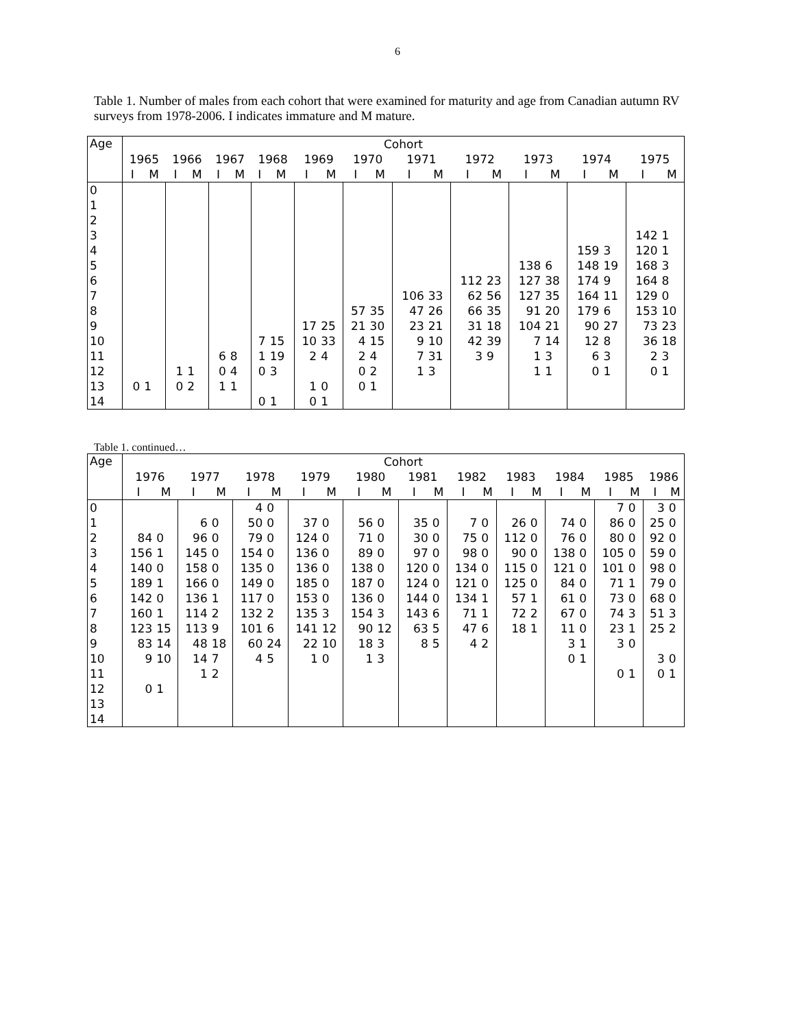6
Table 1. Number of males from each cohort that were examined for maturity and age from Canadian autumn RV surveys from 1978-2006. I indicates immature and M mature.
| Age | Cohort | | | | | | | | | | | | | | | | | | | | | |
| --- | --- | --- | --- | --- | --- | --- | --- | --- | --- | --- | --- | --- | --- | --- | --- | --- | --- | --- | --- | --- | --- | --- |
| | 1965 | | 1966 | | 1967 | | 1968 | | 1969 | | 1970 | | 1971 | | 1972 | | 1973 | | 1974 | | 1975 | |
| | I | M | I | M | I | M | I | M | I | M | I | M | I | M | I | M | I | M | I | M | I | M |
| 0 | | | | | | | | | | | | | | | | | | | | | | |
| 1 | | | | | | | | | | | | | | | | | | | | | | |
| 2 | | | | | | | | | | | | | | | | | | | | | | |
| 3 | | | | | | | | | | | | | | | | | | | | | 142 | 1 |
| 4 | | | | | | | | | | | | | | | | | | | 159 | 3 | 120 | 1 |
| 5 | | | | | | | | | | | | | | | | | 138 | 6 | 148 | 19 | 168 | 3 |
| 6 | | | | | | | | | | | | | | | 112 | 23 | 127 | 38 | 174 | 9 | 164 | 8 |
| 7 | | | | | | | | | | | | | 106 | 33 | 62 | 56 | 127 | 35 | 164 | 11 | 129 | 0 |
| 8 | | | | | | | | | | | 57 | 35 | 47 | 26 | 66 | 35 | 91 | 20 | 179 | 6 | 153 | 10 |
| 9 | | | | | | | | | 17 | 25 | 21 | 30 | 23 | 21 | 31 | 18 | 104 | 21 | 90 | 27 | 73 | 23 |
| 10 | | | | | | | 7 | 15 | 10 | 33 | 4 | 15 | 9 | 10 | 42 | 39 | 7 | 14 | 12 | 8 | 36 | 18 |
| 11 | | | | | 6 | 8 | 1 | 19 | 2 | 4 | 2 | 4 | 7 | 31 | 3 | 9 | 1 | 3 | 6 | 3 | 2 | 3 |
| 12 | | | 1 | 1 | 0 | 4 | 0 | 3 | | | 0 | 2 | 1 | 3 | | | 1 | 1 | 0 | 1 | 0 | 1 |
| 13 | 0 | 1 | 0 | 2 | 1 | 1 | | | 1 | 0 | 0 | 1 | | | | | | | | | | |
| 14 | | | | | | | 0 | 1 | 0 | 1 | | | | | | | | | | | | |
Table 1. continued…
| Age | Cohort | | | | | | | | | | | | | | | | | | | | | |
| --- | --- | --- | --- | --- | --- | --- | --- | --- | --- | --- | --- | --- | --- | --- | --- | --- | --- | --- | --- | --- | --- | --- |
| | 1976 | | 1977 | | 1978 | | 1979 | | 1980 | | 1981 | | 1982 | | 1983 | | 1984 | | 1985 | | 1986 | |
| | I | M | I | M | I | M | I | M | I | M | I | M | I | M | I | M | I | M | I | M | I | M |
| 0 | | | | | 4 | 0 | | | | | | | | | | | | | 7 | 0 | 3 | 0 |
| 1 | | | 6 | 0 | 50 | 0 | 37 | 0 | 56 | 0 | 35 | 0 | 7 | 0 | 26 | 0 | 74 | 0 | 86 | 0 | 25 | 0 |
| 2 | 84 | 0 | 96 | 0 | 79 | 0 | 124 | 0 | 71 | 0 | 30 | 0 | 75 | 0 | 112 | 0 | 76 | 0 | 80 | 0 | 92 | 0 |
| 3 | 156 | 1 | 145 | 0 | 154 | 0 | 136 | 0 | 89 | 0 | 97 | 0 | 98 | 0 | 90 | 0 | 138 | 0 | 105 | 0 | 59 | 0 |
| 4 | 140 | 0 | 158 | 0 | 135 | 0 | 136 | 0 | 138 | 0 | 120 | 0 | 134 | 0 | 115 | 0 | 121 | 0 | 101 | 0 | 98 | 0 |
| 5 | 189 | 1 | 166 | 0 | 149 | 0 | 185 | 0 | 187 | 0 | 124 | 0 | 121 | 0 | 125 | 0 | 84 | 0 | 71 | 1 | 79 | 0 |
| 6 | 142 | 0 | 136 | 1 | 117 | 0 | 153 | 0 | 136 | 0 | 144 | 0 | 134 | 1 | 57 | 1 | 61 | 0 | 73 | 0 | 68 | 0 |
| 7 | 160 | 1 | 114 | 2 | 132 | 2 | 135 | 3 | 154 | 3 | 143 | 6 | 71 | 1 | 72 | 2 | 67 | 0 | 74 | 3 | 51 | 3 |
| 8 | 123 | 15 | 113 | 9 | 101 | 6 | 141 | 12 | 90 | 12 | 63 | 5 | 47 | 6 | 18 | 1 | 11 | 0 | 23 | 1 | 25 | 2 |
| 9 | 83 | 14 | 48 | 18 | 60 | 24 | 22 | 10 | 18 | 3 | 8 | 5 | 4 | 2 | | | 3 | 1 | 3 | 0 | | |
| 10 | 9 | 10 | 14 | 7 | 4 | 5 | 1 | 0 | 1 | 3 | | | | | | | 0 | 1 | | | 3 | 0 |
| 11 | | | 1 | 2 | | | | | | | | | | | | | | | 0 | 1 | 0 | 1 |
| 12 | 0 | 1 | | | | | | | | | | | | | | | | | | | | |
| 13 | | | | | | | | | | | | | | | | | | | | | | |
| 14 | | | | | | | | | | | | | | | | | | | | | | |